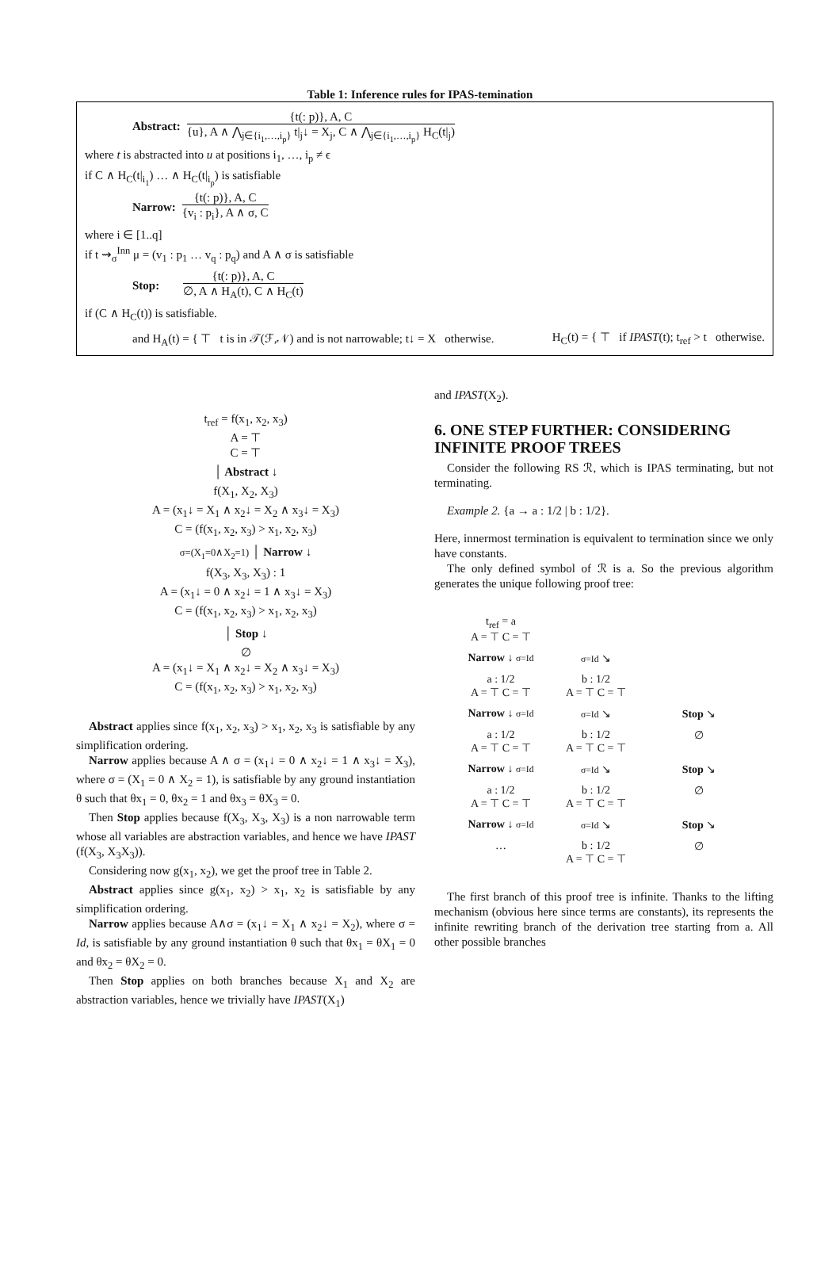Table 1: Inference rules for IPAS-temination
Abstract:
{t(: p)}, A, C
{u}, A ∧ ⋀<sub>j∈{i<sub>1</sub>,…,i<sub>p</sub>}</sub> t|<sub>j</sub>↓ = X<sub>j</sub>, C ∧ ⋀<sub>j∈{i<sub>1</sub>,…,i<sub>p</sub>}</sub> H<sub>C</sub>(t|<sub>j</sub>)
where t is abstracted into u at positions i<sub>1</sub>, …, i<sub>p</sub> ≠ ϵ
if C ∧ H<sub>C</sub>(t|<sub>i<sub>1</sub></sub>) … ∧ H<sub>C</sub>(t|<sub>i<sub>p</sub></sub>) is satisfiable
Narrow:
{t(: p)}, A, C
{v<sub>i</sub> : p<sub>i</sub>}, A ∧ σ, C
where i ∈ [1..q]
if t ⇝<sub>σ</sub><sup>Inn</sup> μ = (v<sub>1</sub> : p<sub>1</sub> … v<sub>q</sub> : p<sub>q</sub>) and A ∧ σ is satisfiable
Stop:
{t(: p)}, A, C
∅, A ∧ H<sub>A</sub>(t), C ∧ H<sub>C</sub>(t)
if (C ∧ H<sub>C</sub>(t)) is satisfiable.
and H<sub>A</sub>(t) = { ⊤ t is in 𝒯(ℱ,𝒩) and is not narrowable; t↓ = X otherwise. H<sub>C</sub>(t) = { ⊤ if IPAST(t); t<sub>ref</sub> > t otherwise.
t<sub>ref</sub> = f(x<sub>1</sub>, x<sub>2</sub>, x<sub>3</sub>)
A = ⊤
C = ⊤
│ Abstract ↓
f(X<sub>1</sub>, X<sub>2</sub>, X<sub>3</sub>)
A = (x<sub>1</sub>↓ = X<sub>1</sub> ∧ x<sub>2</sub>↓ = X<sub>2</sub> ∧ x<sub>3</sub>↓ = X<sub>3</sub>)
C = (f(x<sub>1</sub>, x<sub>2</sub>, x<sub>3</sub>) > x<sub>1</sub>, x<sub>2</sub>, x<sub>3</sub>)
σ=(X<sub>1</sub>=0∧X<sub>2</sub>=1) │ Narrow ↓
f(X<sub>3</sub>, X<sub>3</sub>, X<sub>3</sub>) : 1
A = (x<sub>1</sub>↓ = 0 ∧ x<sub>2</sub>↓ = 1 ∧ x<sub>3</sub>↓ = X<sub>3</sub>)
C = (f(x<sub>1</sub>, x<sub>2</sub>, x<sub>3</sub>) > x<sub>1</sub>, x<sub>2</sub>, x<sub>3</sub>)
│ Stop ↓
∅
A = (x<sub>1</sub>↓ = X<sub>1</sub> ∧ x<sub>2</sub>↓ = X<sub>2</sub> ∧ x<sub>3</sub>↓ = X<sub>3</sub>)
C = (f(x<sub>1</sub>, x<sub>2</sub>, x<sub>3</sub>) > x<sub>1</sub>, x<sub>2</sub>, x<sub>3</sub>)
Abstract applies since f(x<sub>1</sub>, x<sub>2</sub>, x<sub>3</sub>) > x<sub>1</sub>, x<sub>2</sub>, x<sub>3</sub> is satisfiable by any simplification ordering.
Narrow applies because A ∧ σ = (x<sub>1</sub>↓ = 0 ∧ x<sub>2</sub>↓ = 1 ∧ x<sub>3</sub>↓ = X<sub>3</sub>), where σ = (X<sub>1</sub> = 0 ∧ X<sub>2</sub> = 1), is satisfiable by any ground instantiation θ such that θx<sub>1</sub> = 0, θx<sub>2</sub> = 1 and θx<sub>3</sub> = θX<sub>3</sub> = 0.
Then Stop applies because f(X<sub>3</sub>, X<sub>3</sub>, X<sub>3</sub>) is a non narrowable term whose all variables are abstraction variables, and hence we have IPAST (f(X<sub>3</sub>, X<sub>3</sub>X<sub>3</sub>)).
Considering now g(x<sub>1</sub>, x<sub>2</sub>), we get the proof tree in Table 2.
Abstract applies since g(x<sub>1</sub>, x<sub>2</sub>) > x<sub>1</sub>, x<sub>2</sub> is satisfiable by any simplification ordering.
Narrow applies because A∧σ = (x<sub>1</sub>↓ = X<sub>1</sub> ∧ x<sub>2</sub>↓ = X<sub>2</sub>), where σ = Id, is satisfiable by any ground instantiation θ such that θx<sub>1</sub> = θX<sub>1</sub> = 0 and θx<sub>2</sub> = θX<sub>2</sub> = 0.
Then Stop applies on both branches because X<sub>1</sub> and X<sub>2</sub> are abstraction variables, hence we trivially have IPAST(X<sub>1</sub>)
and IPAST(X<sub>2</sub>).
6. ONE STEP FURTHER: CONSIDERING INFINITE PROOF TREES
Consider the following RS ℛ, which is IPAS terminating, but not terminating.
Example 2. {a → a : 1/2 | b : 1/2}.
Here, innermost termination is equivalent to termination since we only have constants.
The only defined symbol of ℛ is a. So the previous algorithm generates the unique following proof tree:
t<sub>ref</sub> = a
A = ⊤ C = ⊤
Narrow ↓ σ=Id
σ=Id ↘
a : 1/2
A = ⊤ C = ⊤
b : 1/2
A = ⊤ C = ⊤
Narrow ↓ σ=Id
σ=Id ↘
Stop ↘
a : 1/2
A = ⊤ C = ⊤
b : 1/2
A = ⊤ C = ⊤
∅
Narrow ↓ σ=Id
σ=Id ↘
Stop ↘
a : 1/2
A = ⊤ C = ⊤
b : 1/2
A = ⊤ C = ⊤
∅
Narrow ↓ σ=Id
σ=Id ↘
Stop ↘
…
b : 1/2
A = ⊤ C = ⊤
∅
The first branch of this proof tree is infinite. Thanks to the lifting mechanism (obvious here since terms are constants), its represents the infinite rewriting branch of the derivation tree starting from a. All other possible branches